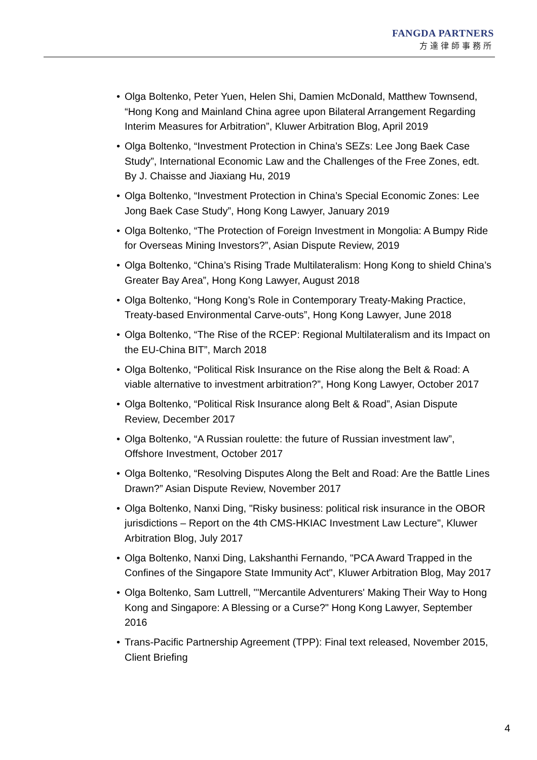FANGDA PARTNERS
方達律師事務所
• Olga Boltenko, Peter Yuen, Helen Shi, Damien McDonald, Matthew Townsend, “Hong Kong and Mainland China agree upon Bilateral Arrangement Regarding Interim Measures for Arbitration”, Kluwer Arbitration Blog, April 2019
• Olga Boltenko, “Investment Protection in China’s SEZs: Lee Jong Baek Case Study”, International Economic Law and the Challenges of the Free Zones, edt. By J. Chaisse and Jiaxiang Hu, 2019
• Olga Boltenko, “Investment Protection in China’s Special Economic Zones: Lee Jong Baek Case Study”, Hong Kong Lawyer, January 2019
• Olga Boltenko, “The Protection of Foreign Investment in Mongolia: A Bumpy Ride for Overseas Mining Investors?”, Asian Dispute Review, 2019
• Olga Boltenko, “China’s Rising Trade Multilateralism: Hong Kong to shield China’s Greater Bay Area”, Hong Kong Lawyer, August 2018
• Olga Boltenko, “Hong Kong’s Role in Contemporary Treaty-Making Practice, Treaty-based Environmental Carve-outs”, Hong Kong Lawyer, June 2018
• Olga Boltenko, “The Rise of the RCEP: Regional Multilateralism and its Impact on the EU-China BIT”, March 2018
• Olga Boltenko, “Political Risk Insurance on the Rise along the Belt & Road: A viable alternative to investment arbitration?”, Hong Kong Lawyer, October 2017
• Olga Boltenko, “Political Risk Insurance along Belt & Road”, Asian Dispute Review, December 2017
• Olga Boltenko, “A Russian roulette: the future of Russian investment law”, Offshore Investment, October 2017
• Olga Boltenko, “Resolving Disputes Along the Belt and Road: Are the Battle Lines Drawn?” Asian Dispute Review, November 2017
• Olga Boltenko, Nanxi Ding, "Risky business: political risk insurance in the OBOR jurisdictions – Report on the 4th CMS-HKIAC Investment Law Lecture", Kluwer Arbitration Blog, July 2017
• Olga Boltenko, Nanxi Ding, Lakshanthi Fernando, "PCA Award Trapped in the Confines of the Singapore State Immunity Act", Kluwer Arbitration Blog, May 2017
• Olga Boltenko, Sam Luttrell, "'Mercantile Adventurers' Making Their Way to Hong Kong and Singapore: A Blessing or a Curse?" Hong Kong Lawyer, September 2016
• Trans-Pacific Partnership Agreement (TPP): Final text released, November 2015, Client Briefing
4